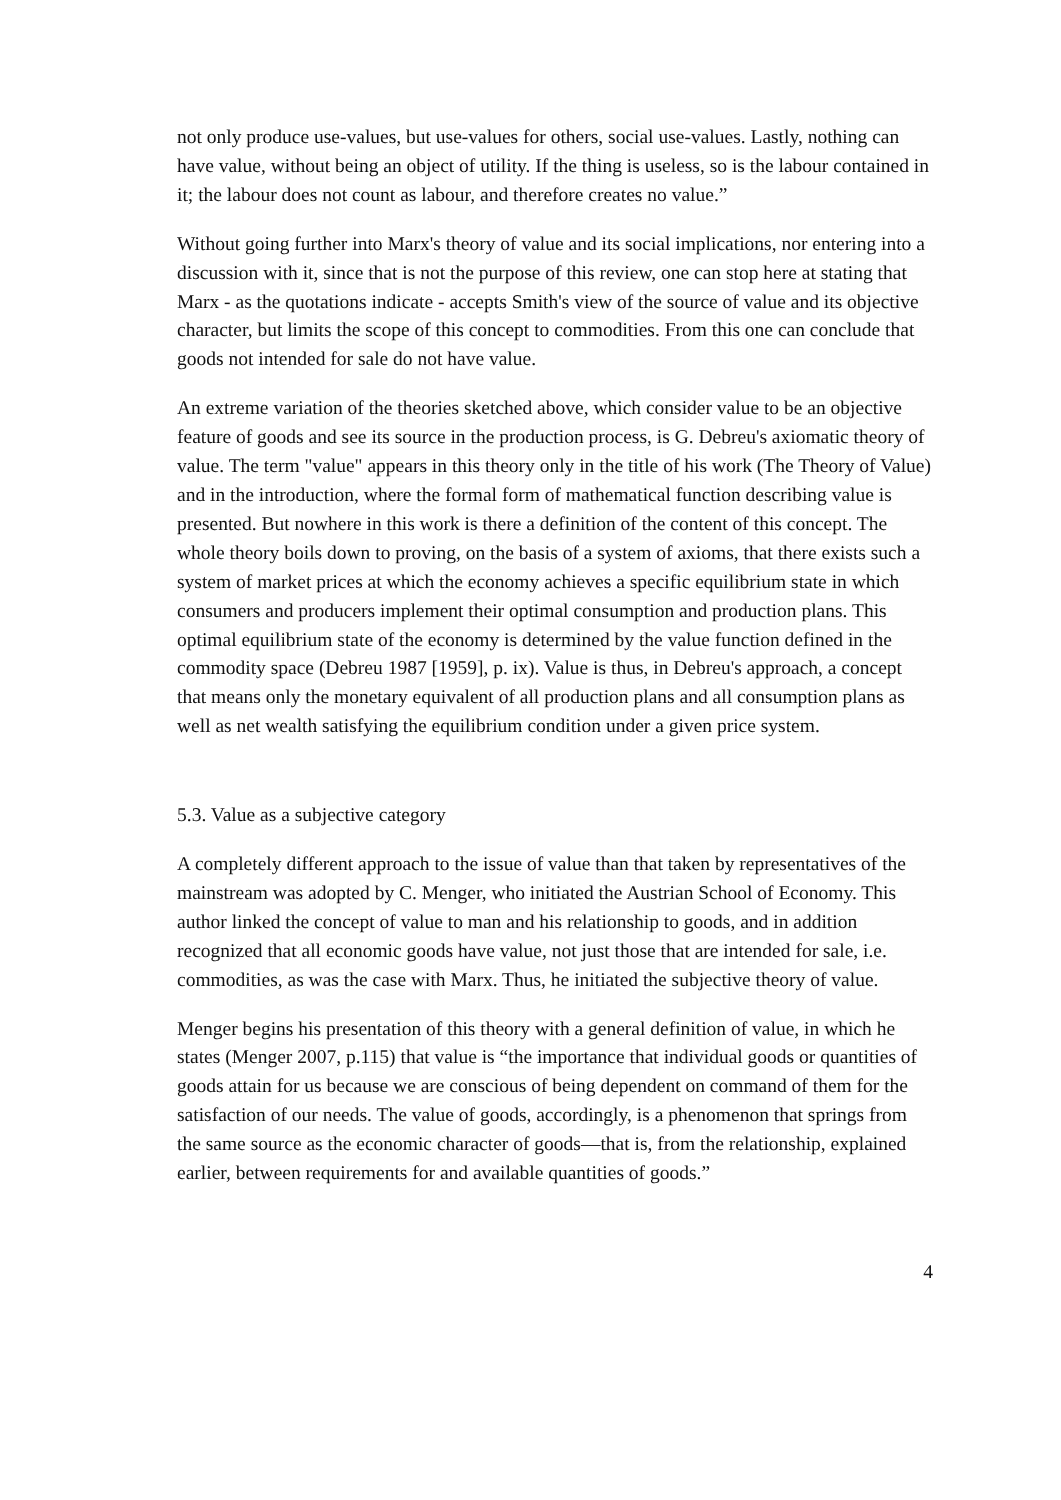not only produce use-values, but use-values for others, social use-values. Lastly, nothing can have value, without being an object of utility. If the thing is useless, so is the labour contained in it; the labour does not count as labour, and therefore creates no value.”
Without going further into Marx's theory of value and its social implications, nor entering into a discussion with it, since that is not the purpose of this review, one can stop here at stating that Marx - as the quotations indicate - accepts Smith's view of the source of value and its objective character, but limits the scope of this concept to commodities. From this one can conclude that goods not intended for sale do not have value.
An extreme variation of the theories sketched above, which consider value to be an objective feature of goods and see its source in the production process, is G. Debreu's axiomatic theory of value. The term "value" appears in this theory only in the title of his work (The Theory of Value) and in the introduction, where the formal form of mathematical function describing value is presented. But nowhere in this work is there a definition of the content of this concept. The whole theory boils down to proving, on the basis of a system of axioms, that there exists such a system of market prices at which the economy achieves a specific equilibrium state in which consumers and producers implement their optimal consumption and production plans. This optimal equilibrium state of the economy is determined by the value function defined in the commodity space (Debreu 1987 [1959], p. ix). Value is thus, in Debreu's approach, a concept that means only the monetary equivalent of all production plans and all consumption plans as well as net wealth satisfying the equilibrium condition under a given price system.
5.3. Value as a subjective category
A completely different approach to the issue of value than that taken by representatives of the mainstream was adopted by C. Menger, who initiated the Austrian School of Economy. This author linked the concept of value to man and his relationship to goods, and in addition recognized that all economic goods have value, not just those that are intended for sale, i.e. commodities, as was the case with Marx. Thus, he initiated the subjective theory of value.
Menger begins his presentation of this theory with a general definition of value, in which he states (Menger 2007, p.115) that value is “the importance that individual goods or quantities of goods attain for us because we are conscious of being dependent on command of them for the satisfaction of our needs. The value of goods, accordingly, is a phenomenon that springs from the same source as the economic character of goods—that is, from the relationship, explained earlier, between requirements for and available quantities of goods.”
4